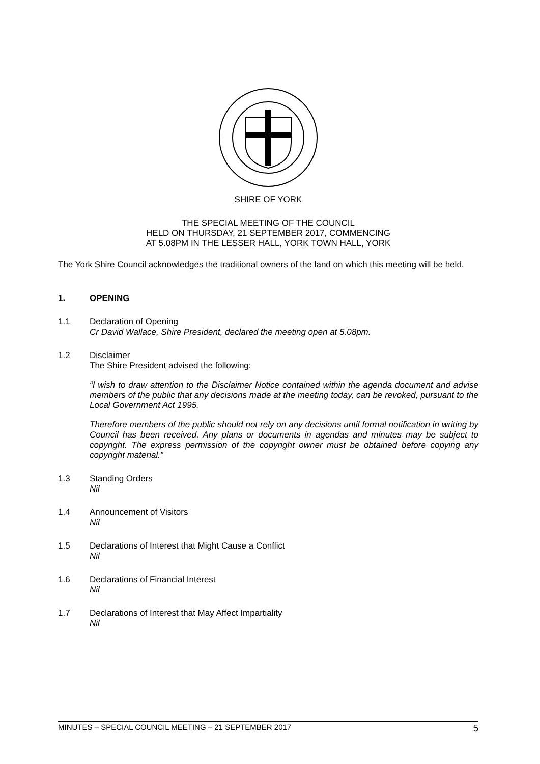SHIRE OF YORK
THE SPECIAL MEETING OF THE COUNCIL
HELD ON THURSDAY, 21 SEPTEMBER 2017, COMMENCING
AT 5.08PM IN THE LESSER HALL, YORK TOWN HALL, YORK
The York Shire Council acknowledges the traditional owners of the land on which this meeting will be held.
1. OPENING
1.1
Declaration of Opening
Cr David Wallace, Shire President, declared the meeting open at 5.08pm.
1.2
Disclaimer
The Shire President advised the following:
“I wish to draw attention to the Disclaimer Notice contained within the agenda document and advise members of the public that any decisions made at the meeting today, can be revoked, pursuant to the Local Government Act 1995.
Therefore members of the public should not rely on any decisions until formal notification in writing by Council has been received. Any plans or documents in agendas and minutes may be subject to copyright. The express permission of the copyright owner must be obtained before copying any copyright material.”
1.3
Standing Orders
Nil
1.4
Announcement of Visitors
Nil
1.5
Declarations of Interest that Might Cause a Conflict
Nil
1.6
Declarations of Financial Interest
Nil
1.7
Declarations of Interest that May Affect Impartiality
Nil
MINUTES – SPECIAL COUNCIL MEETING – 21 SEPTEMBER 2017 5